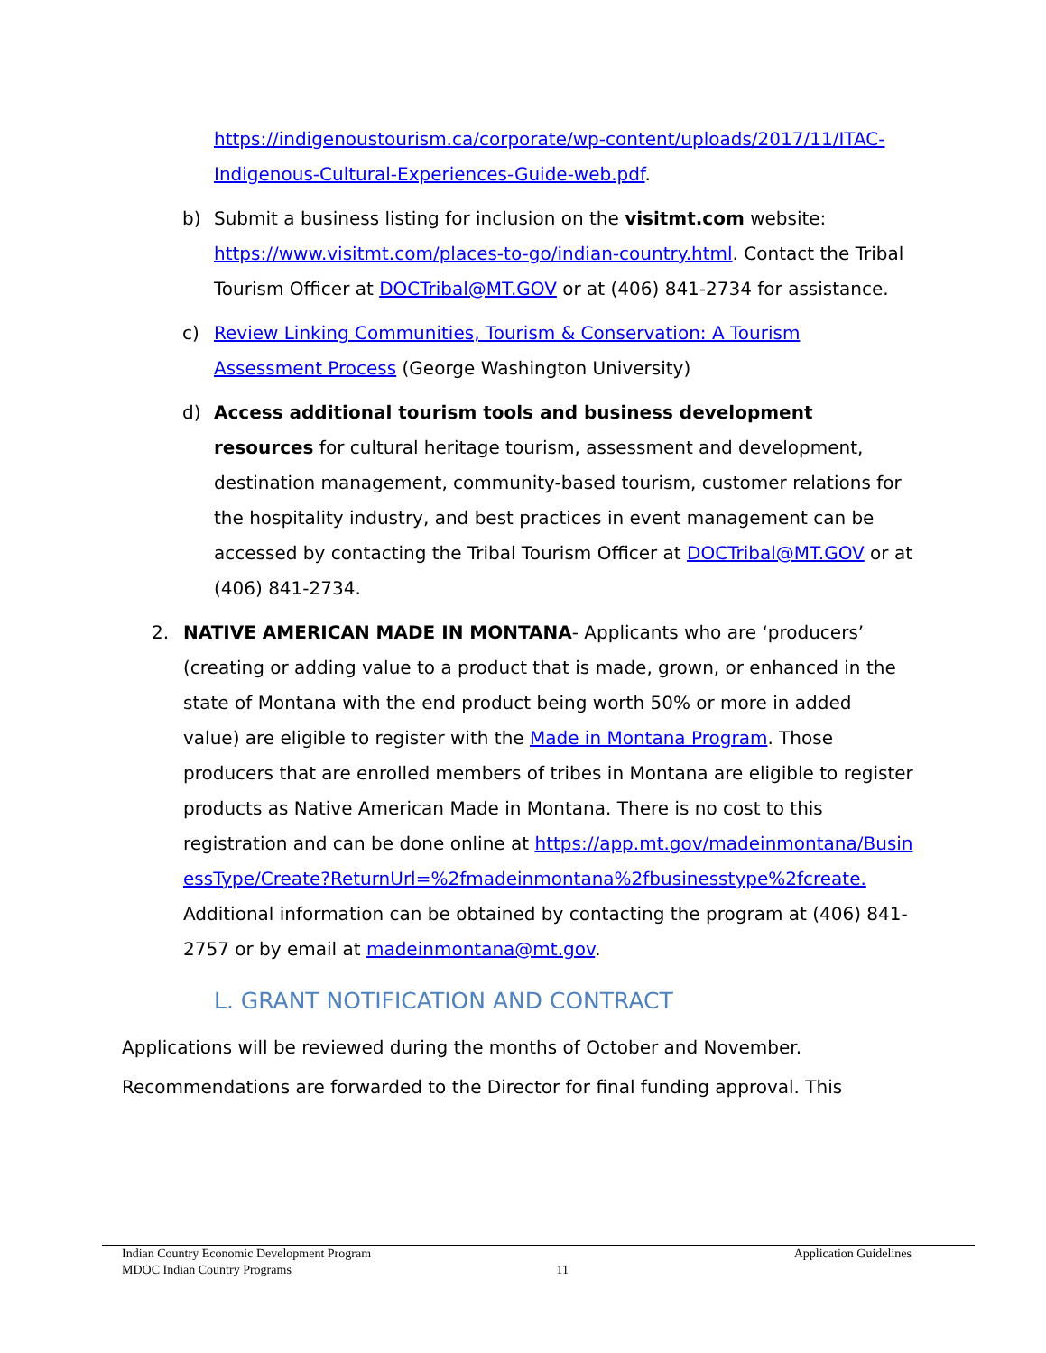https://indigenoustourism.ca/corporate/wp-content/uploads/2017/11/ITAC-Indigenous-Cultural-Experiences-Guide-web.pdf.
b) Submit a business listing for inclusion on the visitmt.com website: https://www.visitmt.com/places-to-go/indian-country.html. Contact the Tribal Tourism Officer at DOCTribal@MT.GOV or at (406) 841-2734 for assistance.
c) Review Linking Communities, Tourism & Conservation: A Tourism Assessment Process (George Washington University)
d) Access additional tourism tools and business development resources for cultural heritage tourism, assessment and development, destination management, community-based tourism, customer relations for the hospitality industry, and best practices in event management can be accessed by contacting the Tribal Tourism Officer at DOCTribal@MT.GOV or at (406) 841-2734.
2. NATIVE AMERICAN MADE IN MONTANA- Applicants who are ‘producers’ (creating or adding value to a product that is made, grown, or enhanced in the state of Montana with the end product being worth 50% or more in added value) are eligible to register with the Made in Montana Program. Those producers that are enrolled members of tribes in Montana are eligible to register products as Native American Made in Montana. There is no cost to this registration and can be done online at https://app.mt.gov/madeinmontana/BusinessType/Create?ReturnUrl=%2fmadeinmontana%2fbusinesstype%2fcreate. Additional information can be obtained by contacting the program at (406) 841-2757 or by email at madeinmontana@mt.gov.
L. GRANT NOTIFICATION AND CONTRACT
Applications will be reviewed during the months of October and November. Recommendations are forwarded to the Director for final funding approval. This
Indian Country Economic Development Program Application Guidelines
MDOC Indian Country Programs 11